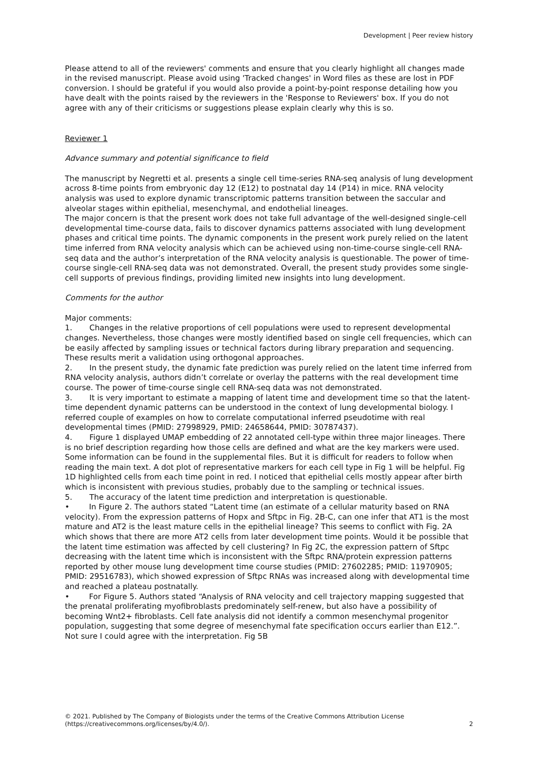Development | Peer review history
Please attend to all of the reviewers' comments and ensure that you clearly highlight all changes made in the revised manuscript. Please avoid using 'Tracked changes' in Word files as these are lost in PDF conversion. I should be grateful if you would also provide a point-by-point response detailing how you have dealt with the points raised by the reviewers in the 'Response to Reviewers' box. If you do not agree with any of their criticisms or suggestions please explain clearly why this is so.
Reviewer 1
Advance summary and potential significance to field
The manuscript by Negretti et al. presents a single cell time-series RNA-seq analysis of lung development across 8-time points from embryonic day 12 (E12) to postnatal day 14 (P14) in mice. RNA velocity analysis was used to explore dynamic transcriptomic patterns transition between the saccular and alveolar stages within epithelial, mesenchymal, and endothelial lineages.
The major concern is that the present work does not take full advantage of the well-designed single-cell developmental time-course data, fails to discover dynamics patterns associated with lung development phases and critical time points. The dynamic components in the present work purely relied on the latent time inferred from RNA velocity analysis which can be achieved using non-time-course single-cell RNA-seq data and the author’s interpretation of the RNA velocity analysis is questionable. The power of time-course single-cell RNA-seq data was not demonstrated. Overall, the present study provides some single-cell supports of previous findings, providing limited new insights into lung development.
Comments for the author
Major comments:
1. Changes in the relative proportions of cell populations were used to represent developmental changes. Nevertheless, those changes were mostly identified based on single cell frequencies, which can be easily affected by sampling issues or technical factors during library preparation and sequencing. These results merit a validation using orthogonal approaches.
2. In the present study, the dynamic fate prediction was purely relied on the latent time inferred from RNA velocity analysis, authors didn’t correlate or overlay the patterns with the real development time course. The power of time-course single cell RNA-seq data was not demonstrated.
3. It is very important to estimate a mapping of latent time and development time so that the latent-time dependent dynamic patterns can be understood in the context of lung developmental biology. I referred couple of examples on how to correlate computational inferred pseudotime with real developmental times (PMID: 27998929, PMID: 24658644, PMID: 30787437).
4. Figure 1 displayed UMAP embedding of 22 annotated cell-type within three major lineages. There is no brief description regarding how those cells are defined and what are the key markers were used. Some information can be found in the supplemental files. But it is difficult for readers to follow when reading the main text. A dot plot of representative markers for each cell type in Fig 1 will be helpful. Fig 1D highlighted cells from each time point in red. I noticed that epithelial cells mostly appear after birth which is inconsistent with previous studies, probably due to the sampling or technical issues.
5. The accuracy of the latent time prediction and interpretation is questionable.
• In Figure 2. The authors stated “Latent time (an estimate of a cellular maturity based on RNA velocity). From the expression patterns of Hopx and Sftpc in Fig. 2B-C, can one infer that AT1 is the most mature and AT2 is the least mature cells in the epithelial lineage? This seems to conflict with Fig. 2A which shows that there are more AT2 cells from later development time points. Would it be possible that the latent time estimation was affected by cell clustering? In Fig 2C, the expression pattern of Sftpc decreasing with the latent time which is inconsistent with the Sftpc RNA/protein expression patterns reported by other mouse lung development time course studies (PMID: 27602285; PMID: 11970905; PMID: 29516783), which showed expression of Sftpc RNAs was increased along with developmental time and reached a plateau postnatally.
• For Figure 5. Authors stated “Analysis of RNA velocity and cell trajectory mapping suggested that the prenatal proliferating myofibroblasts predominately self-renew, but also have a possibility of becoming Wnt2+ fibroblasts. Cell fate analysis did not identify a common mesenchymal progenitor population, suggesting that some degree of mesenchymal fate specification occurs earlier than E12.”. Not sure I could agree with the interpretation. Fig 5B
© 2021. Published by The Company of Biologists under the terms of the Creative Commons Attribution License (https://creativecommons.org/licenses/by/4.0/). 2